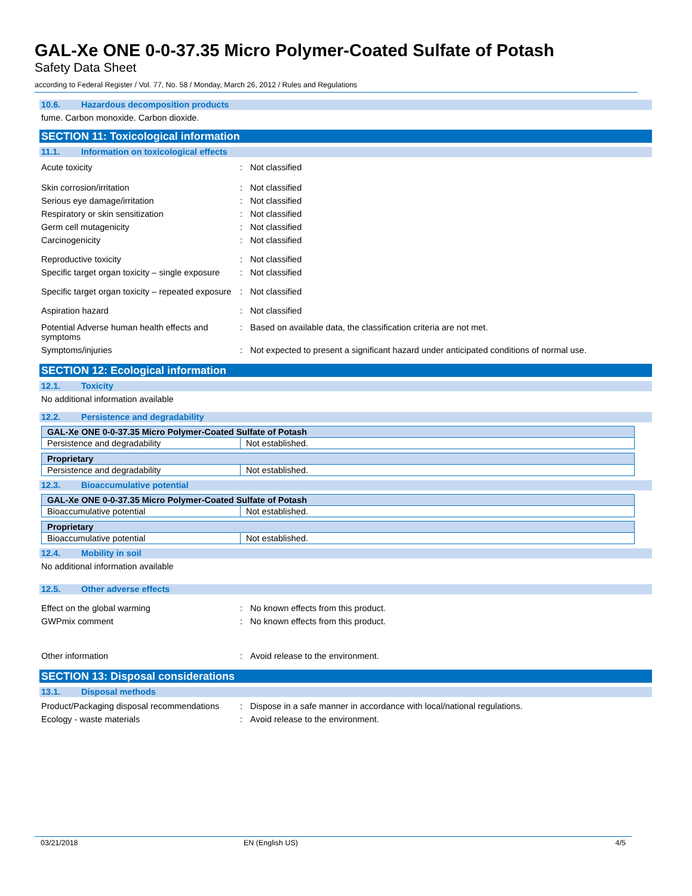GAL-Xe ONE 0-0-37.35 Micro Polymer-Coated Sulfate of Potash
Safety Data Sheet
according to Federal Register / Vol. 77, No. 58 / Monday, March 26, 2012 / Rules and Regulations
10.6. Hazardous decomposition products
fume. Carbon monoxide. Carbon dioxide.
SECTION 11: Toxicological information
11.1. Information on toxicological effects
Acute toxicity : Not classified
Skin corrosion/irritation : Not classified
Serious eye damage/irritation : Not classified
Respiratory or skin sensitization : Not classified
Germ cell mutagenicity : Not classified
Carcinogenicity : Not classified
Reproductive toxicity : Not classified
Specific target organ toxicity – single exposure
: Not classified
Specific target organ toxicity – repeated exposure
: Not classified
Aspiration hazard : Not classified
Potential Adverse human health effects and symptoms
: Based on available data, the classification criteria are not met.
Symptoms/injuries : Not expected to present a significant hazard under anticipated conditions of normal use.
SECTION 12: Ecological information
12.1. Toxicity
No additional information available
12.2. Persistence and degradability
| GAL-Xe ONE 0-0-37.35 Micro Polymer-Coated Sulfate of Potash | |
| Persistence and degradability | Not established. |
| Proprietary | |
| Persistence and degradability | Not established. |
12.3. Bioaccumulative potential
| GAL-Xe ONE 0-0-37.35 Micro Polymer-Coated Sulfate of Potash | |
| Bioaccumulative potential | Not established. |
| Proprietary | |
| Bioaccumulative potential | Not established. |
12.4. Mobility in soil
No additional information available
12.5. Other adverse effects
Effect on the global warming : No known effects from this product.
GWPmix comment : No known effects from this product.
Other information : Avoid release to the environment.
SECTION 13: Disposal considerations
13.1. Disposal methods
Product/Packaging disposal recommendations
: Dispose in a safe manner in accordance with local/national regulations.
Ecology - waste materials : Avoid release to the environment.
03/21/2018 EN (English US) 4/5